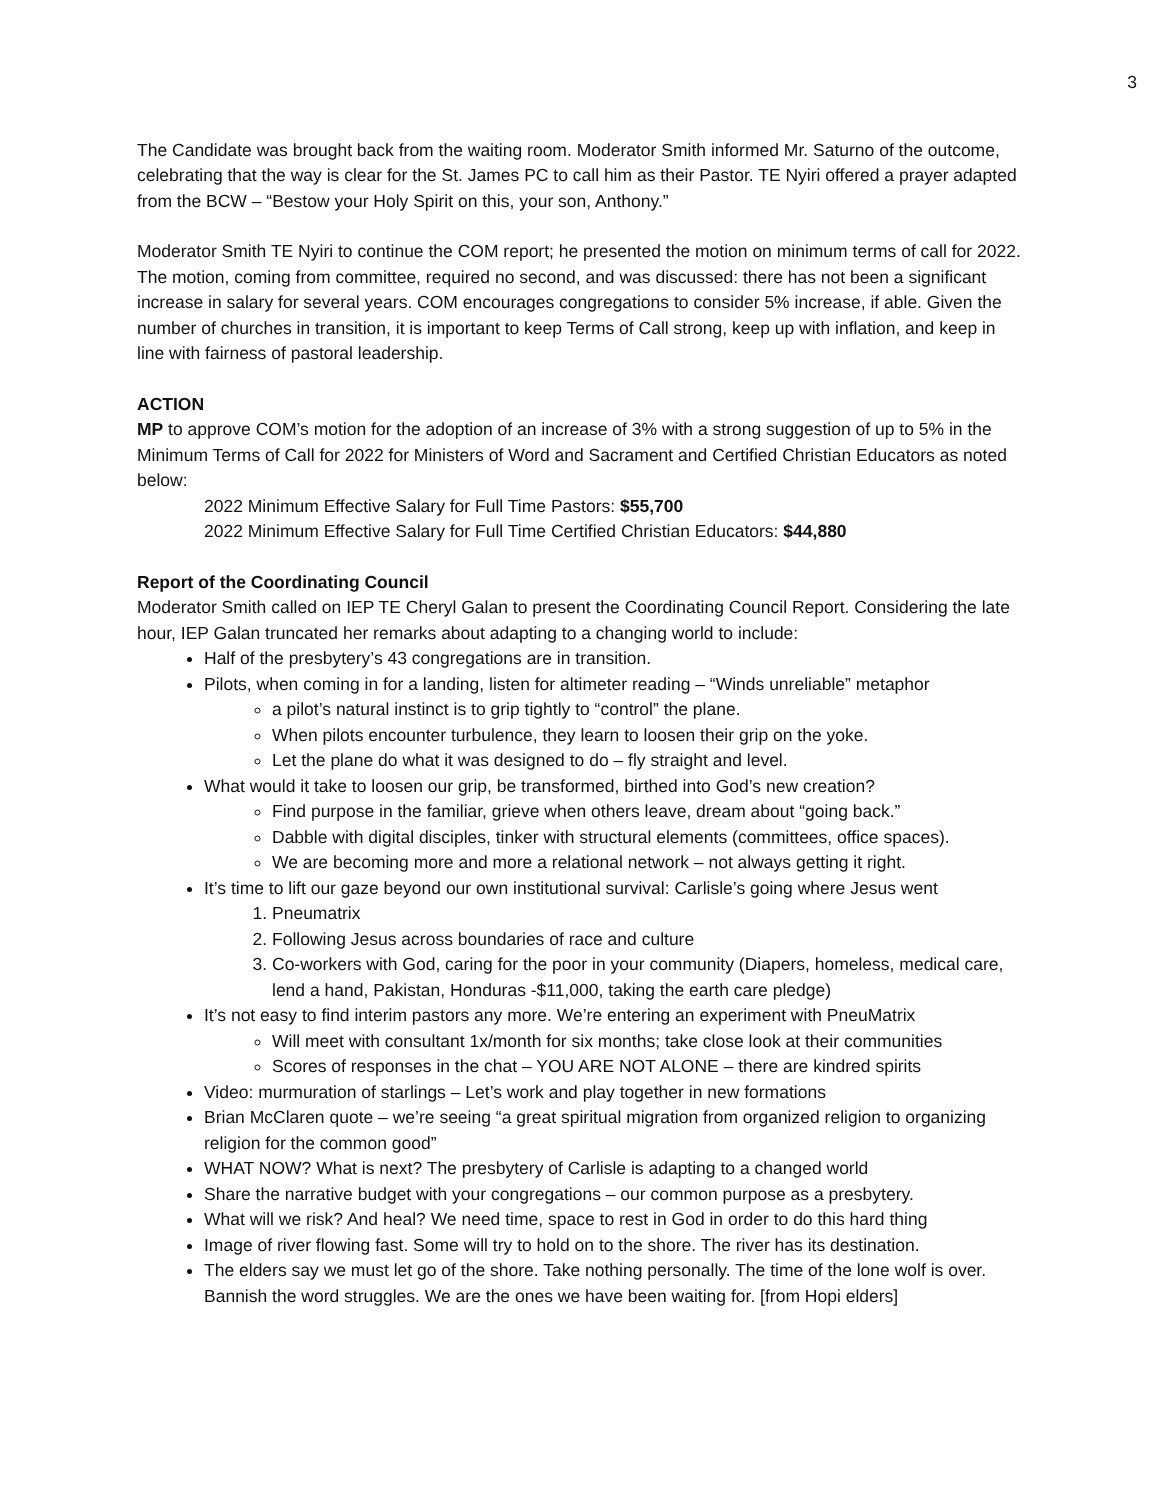3
The Candidate was brought back from the waiting room. Moderator Smith informed Mr. Saturno of the outcome, celebrating that the way is clear for the St. James PC to call him as their Pastor. TE Nyiri offered a prayer adapted from the BCW – “Bestow your Holy Spirit on this, your son, Anthony.”
Moderator Smith TE Nyiri to continue the COM report; he presented the motion on minimum terms of call for 2022. The motion, coming from committee, required no second, and was discussed: there has not been a significant increase in salary for several years. COM encourages congregations to consider 5% increase, if able. Given the number of churches in transition, it is important to keep Terms of Call strong, keep up with inflation, and keep in line with fairness of pastoral leadership.
ACTION
MP to approve COM’s motion for the adoption of an increase of 3% with a strong suggestion of up to 5% in the Minimum Terms of Call for 2022 for Ministers of Word and Sacrament and Certified Christian Educators as noted below:
2022 Minimum Effective Salary for Full Time Pastors: $55,700
2022 Minimum Effective Salary for Full Time Certified Christian Educators: $44,880
Report of the Coordinating Council
Moderator Smith called on IEP TE Cheryl Galan to present the Coordinating Council Report. Considering the late hour, IEP Galan truncated her remarks about adapting to a changing world to include:
Half of the presbytery’s 43 congregations are in transition.
Pilots, when coming in for a landing, listen for altimeter reading – “Winds unreliable” metaphor
a pilot’s natural instinct is to grip tightly to “control” the plane.
When pilots encounter turbulence, they learn to loosen their grip on the yoke.
Let the plane do what it was designed to do – fly straight and level.
What would it take to loosen our grip, be transformed, birthed into God’s new creation?
Find purpose in the familiar, grieve when others leave, dream about “going back.”
Dabble with digital disciples, tinker with structural elements (committees, office spaces).
We are becoming more and more a relational network – not always getting it right.
It’s time to lift our gaze beyond our own institutional survival: Carlisle’s going where Jesus went
1. Pneumatrix
2. Following Jesus across boundaries of race and culture
3. Co-workers with God, caring for the poor in your community (Diapers, homeless, medical care, lend a hand, Pakistan, Honduras -$11,000, taking the earth care pledge)
It’s not easy to find interim pastors any more. We’re entering an experiment with PneuMatrix
Will meet with consultant 1x/month for six months; take close look at their communities
Scores of responses in the chat – YOU ARE NOT ALONE – there are kindred spirits
Video: murmuration of starlings – Let’s work and play together in new formations
Brian McClaren quote – we’re seeing “a great spiritual migration from organized religion to organizing religion for the common good”
WHAT NOW? What is next? The presbytery of Carlisle is adapting to a changed world
Share the narrative budget with your congregations – our common purpose as a presbytery.
What will we risk? And heal? We need time, space to rest in God in order to do this hard thing
Image of river flowing fast. Some will try to hold on to the shore. The river has its destination.
The elders say we must let go of the shore. Take nothing personally. The time of the lone wolf is over. Bannish the word struggles. We are the ones we have been waiting for. [from Hopi elders]